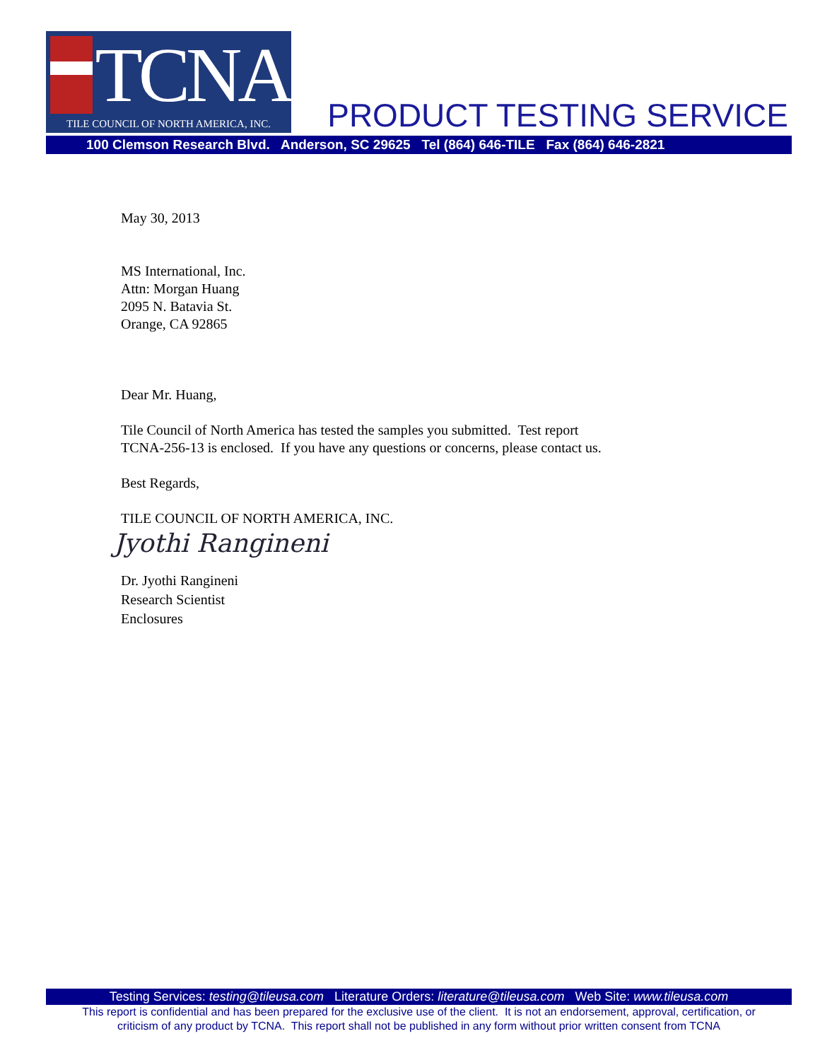TCNA
TILE COUNCIL OF NORTH AMERICA, INC.
PRODUCT TESTING SERVICE
100 Clemson Research Blvd. Anderson, SC 29625 Tel (864) 646-TILE Fax (864) 646-2821
May 30, 2013
MS International, Inc.
Attn: Morgan Huang
2095 N. Batavia St.
Orange, CA 92865
Dear Mr. Huang,
Tile Council of North America has tested the samples you submitted. Test report
TCNA-256-13 is enclosed. If you have any questions or concerns, please contact us.
Best Regards,
TILE COUNCIL OF NORTH AMERICA, INC.
Jyothi Rangineni
Dr. Jyothi Rangineni
Research Scientist
Enclosures
Testing Services: testing@tileusa.com Literature Orders: literature@tileusa.com Web Site: www.tileusa.com
This report is confidential and has been prepared for the exclusive use of the client. It is not an endorsement, approval, certification, or
criticism of any product by TCNA. This report shall not be published in any form without prior written consent from TCNA